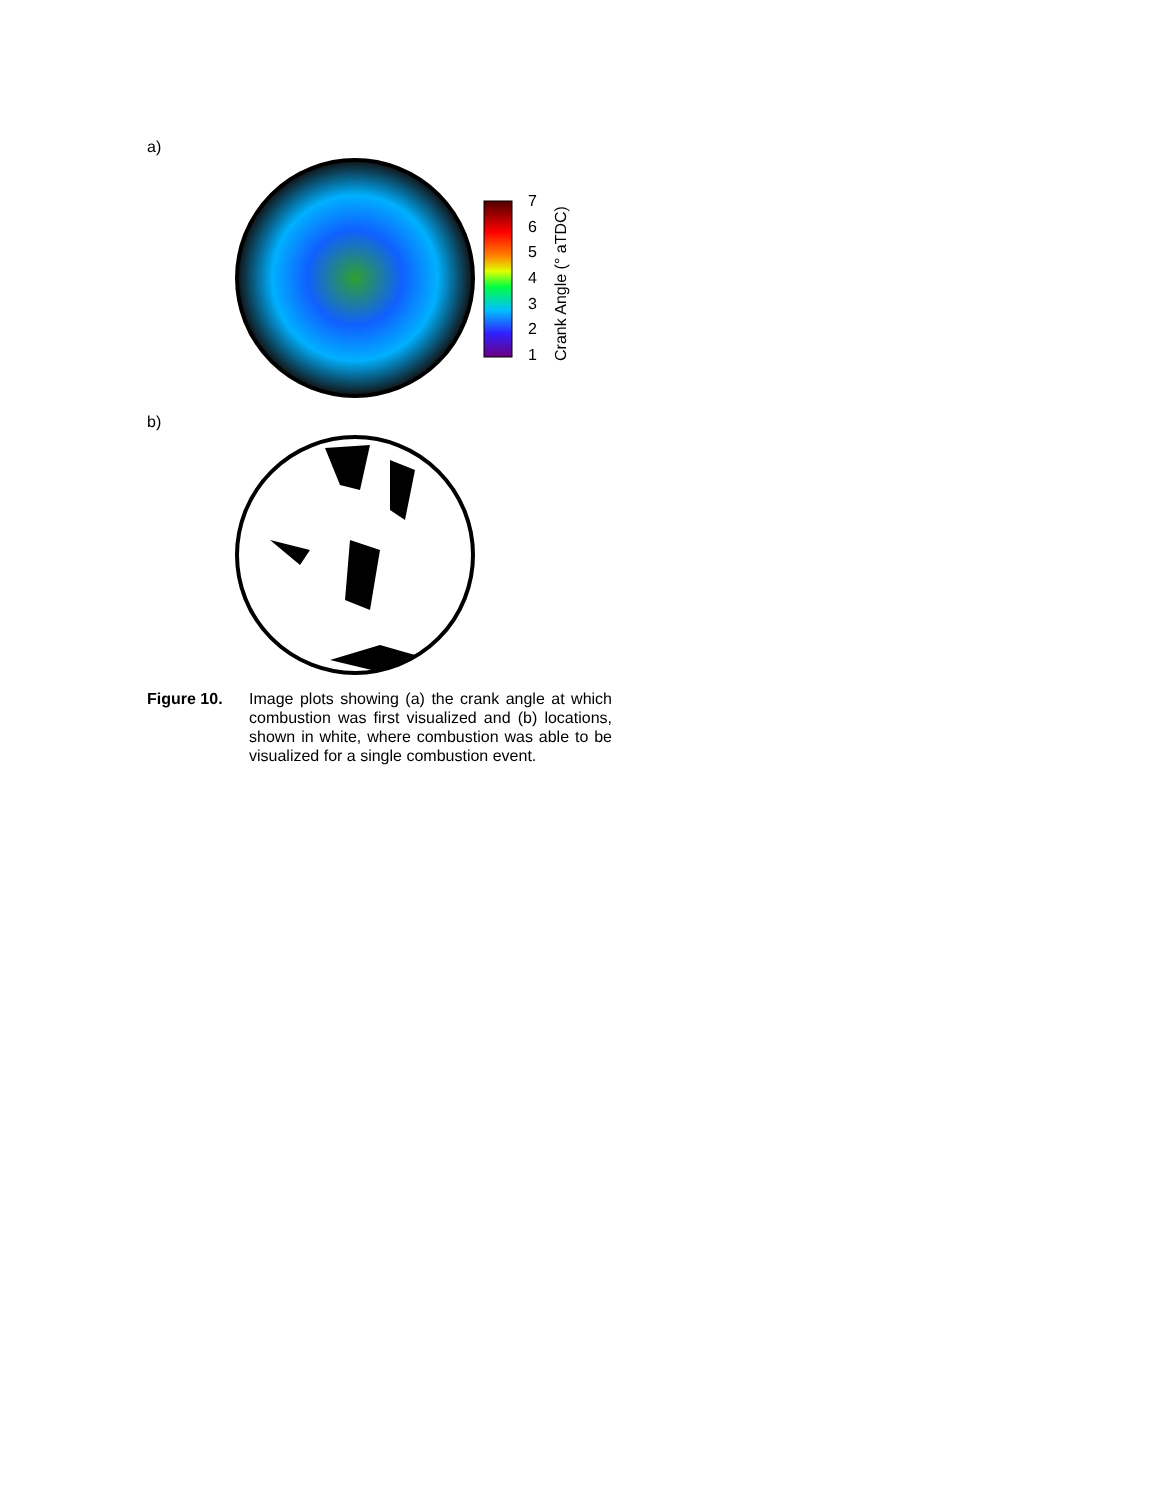a)
7
6
5
4
3
2
1
Crank Angle (° aTDC)
b)
Figure 10. Image plots showing (a) the crank angle at which combustion was first visualized and (b) locations, shown in white, where combustion was able to be visualized for a single combustion event.